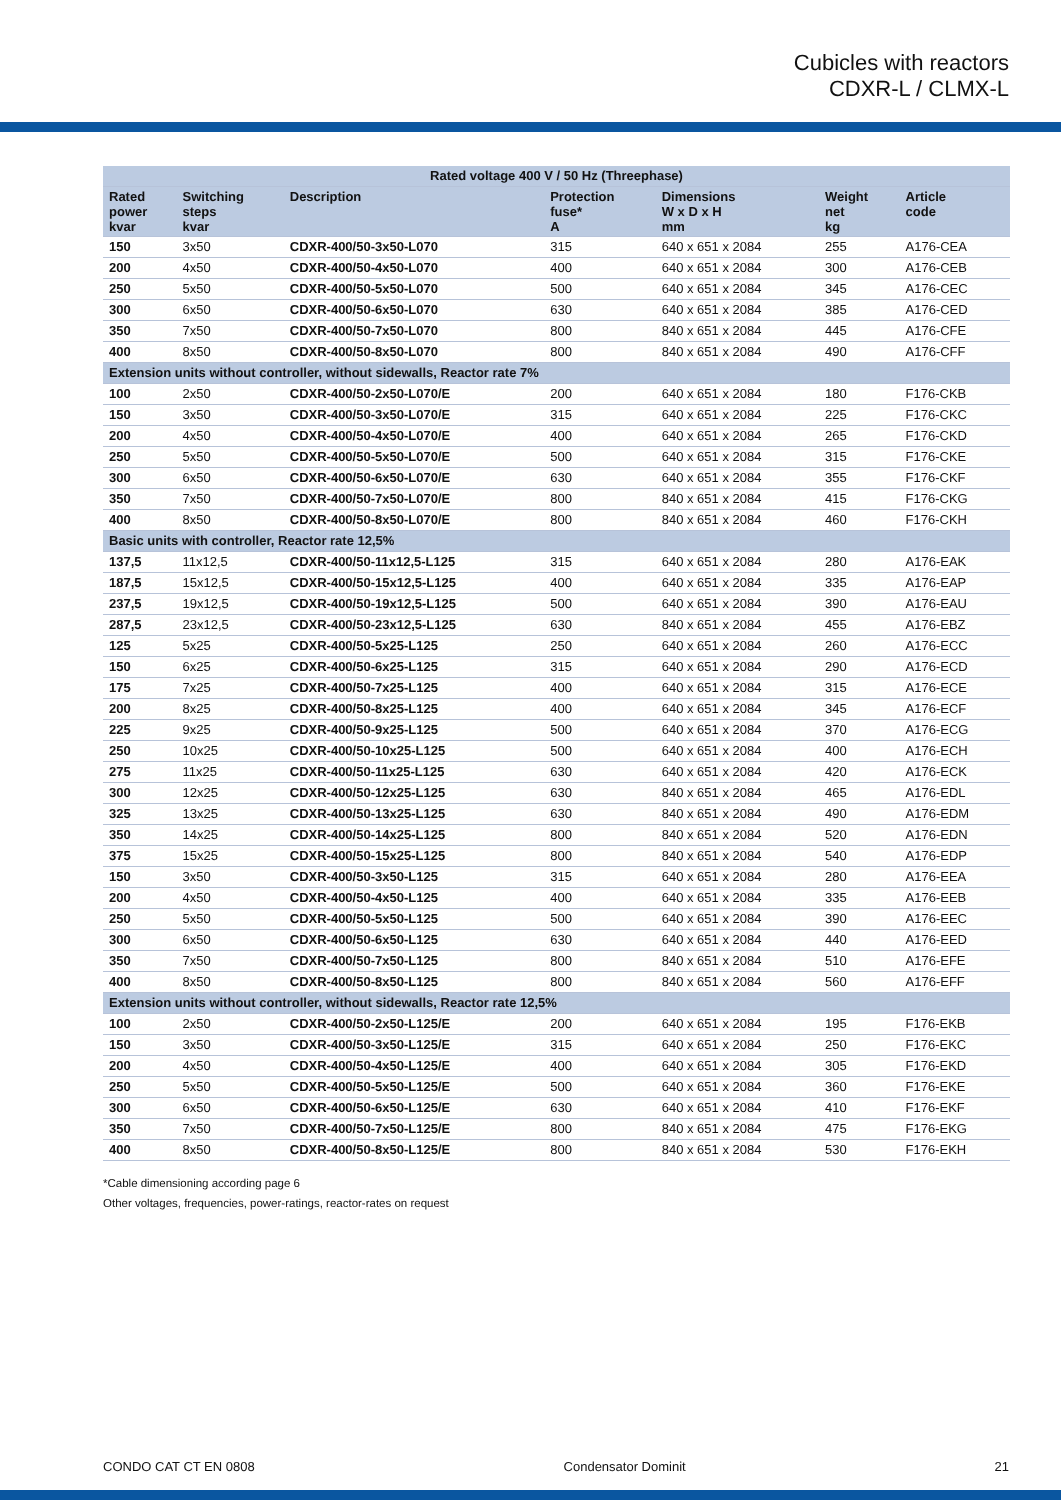Cubicles with reactors
CDXR-L / CLMX-L
| Rated voltage 400 V / 50 Hz (Threephase) | | | | | | |
| --- | --- | --- | --- | --- | --- | --- |
| Rated power kvar | Switching steps kvar | Description | Protection fuse* A | Dimensions W x D x H mm | Weight net kg | Article code |
| 150 | 3x50 | CDXR-400/50-3x50-L070 | 315 | 640 x 651 x 2084 | 255 | A176-CEA |
| 200 | 4x50 | CDXR-400/50-4x50-L070 | 400 | 640 x 651 x 2084 | 300 | A176-CEB |
| 250 | 5x50 | CDXR-400/50-5x50-L070 | 500 | 640 x 651 x 2084 | 345 | A176-CEC |
| 300 | 6x50 | CDXR-400/50-6x50-L070 | 630 | 640 x 651 x 2084 | 385 | A176-CED |
| 350 | 7x50 | CDXR-400/50-7x50-L070 | 800 | 840 x 651 x 2084 | 445 | A176-CFE |
| 400 | 8x50 | CDXR-400/50-8x50-L070 | 800 | 840 x 651 x 2084 | 490 | A176-CFF |
| Extension units without controller, without sidewalls, Reactor rate 7% | | | | | | |
| 100 | 2x50 | CDXR-400/50-2x50-L070/E | 200 | 640 x 651 x 2084 | 180 | F176-CKB |
| 150 | 3x50 | CDXR-400/50-3x50-L070/E | 315 | 640 x 651 x 2084 | 225 | F176-CKC |
| 200 | 4x50 | CDXR-400/50-4x50-L070/E | 400 | 640 x 651 x 2084 | 265 | F176-CKD |
| 250 | 5x50 | CDXR-400/50-5x50-L070/E | 500 | 640 x 651 x 2084 | 315 | F176-CKE |
| 300 | 6x50 | CDXR-400/50-6x50-L070/E | 630 | 640 x 651 x 2084 | 355 | F176-CKF |
| 350 | 7x50 | CDXR-400/50-7x50-L070/E | 800 | 840 x 651 x 2084 | 415 | F176-CKG |
| 400 | 8x50 | CDXR-400/50-8x50-L070/E | 800 | 840 x 651 x 2084 | 460 | F176-CKH |
| Basic units with controller, Reactor rate 12,5% | | | | | | |
| 137,5 | 11x12,5 | CDXR-400/50-11x12,5-L125 | 315 | 640 x 651 x 2084 | 280 | A176-EAK |
| 187,5 | 15x12,5 | CDXR-400/50-15x12,5-L125 | 400 | 640 x 651 x 2084 | 335 | A176-EAP |
| 237,5 | 19x12,5 | CDXR-400/50-19x12,5-L125 | 500 | 640 x 651 x 2084 | 390 | A176-EAU |
| 287,5 | 23x12,5 | CDXR-400/50-23x12,5-L125 | 630 | 840 x 651 x 2084 | 455 | A176-EBZ |
| 125 | 5x25 | CDXR-400/50-5x25-L125 | 250 | 640 x 651 x 2084 | 260 | A176-ECC |
| 150 | 6x25 | CDXR-400/50-6x25-L125 | 315 | 640 x 651 x 2084 | 290 | A176-ECD |
| 175 | 7x25 | CDXR-400/50-7x25-L125 | 400 | 640 x 651 x 2084 | 315 | A176-ECE |
| 200 | 8x25 | CDXR-400/50-8x25-L125 | 400 | 640 x 651 x 2084 | 345 | A176-ECF |
| 225 | 9x25 | CDXR-400/50-9x25-L125 | 500 | 640 x 651 x 2084 | 370 | A176-ECG |
| 250 | 10x25 | CDXR-400/50-10x25-L125 | 500 | 640 x 651 x 2084 | 400 | A176-ECH |
| 275 | 11x25 | CDXR-400/50-11x25-L125 | 630 | 640 x 651 x 2084 | 420 | A176-ECK |
| 300 | 12x25 | CDXR-400/50-12x25-L125 | 630 | 840 x 651 x 2084 | 465 | A176-EDL |
| 325 | 13x25 | CDXR-400/50-13x25-L125 | 630 | 840 x 651 x 2084 | 490 | A176-EDM |
| 350 | 14x25 | CDXR-400/50-14x25-L125 | 800 | 840 x 651 x 2084 | 520 | A176-EDN |
| 375 | 15x25 | CDXR-400/50-15x25-L125 | 800 | 840 x 651 x 2084 | 540 | A176-EDP |
| 150 | 3x50 | CDXR-400/50-3x50-L125 | 315 | 640 x 651 x 2084 | 280 | A176-EEA |
| 200 | 4x50 | CDXR-400/50-4x50-L125 | 400 | 640 x 651 x 2084 | 335 | A176-EEB |
| 250 | 5x50 | CDXR-400/50-5x50-L125 | 500 | 640 x 651 x 2084 | 390 | A176-EEC |
| 300 | 6x50 | CDXR-400/50-6x50-L125 | 630 | 640 x 651 x 2084 | 440 | A176-EED |
| 350 | 7x50 | CDXR-400/50-7x50-L125 | 800 | 840 x 651 x 2084 | 510 | A176-EFE |
| 400 | 8x50 | CDXR-400/50-8x50-L125 | 800 | 840 x 651 x 2084 | 560 | A176-EFF |
| Extension units without controller, without sidewalls, Reactor rate 12,5% | | | | | | |
| 100 | 2x50 | CDXR-400/50-2x50-L125/E | 200 | 640 x 651 x 2084 | 195 | F176-EKB |
| 150 | 3x50 | CDXR-400/50-3x50-L125/E | 315 | 640 x 651 x 2084 | 250 | F176-EKC |
| 200 | 4x50 | CDXR-400/50-4x50-L125/E | 400 | 640 x 651 x 2084 | 305 | F176-EKD |
| 250 | 5x50 | CDXR-400/50-5x50-L125/E | 500 | 640 x 651 x 2084 | 360 | F176-EKE |
| 300 | 6x50 | CDXR-400/50-6x50-L125/E | 630 | 640 x 651 x 2084 | 410 | F176-EKF |
| 350 | 7x50 | CDXR-400/50-7x50-L125/E | 800 | 840 x 651 x 2084 | 475 | F176-EKG |
| 400 | 8x50 | CDXR-400/50-8x50-L125/E | 800 | 840 x 651 x 2084 | 530 | F176-EKH |
*Cable dimensioning according page 6
Other voltages, frequencies, power-ratings, reactor-rates on request
CONDO CAT CT EN 0808 Condensator Dominit 21